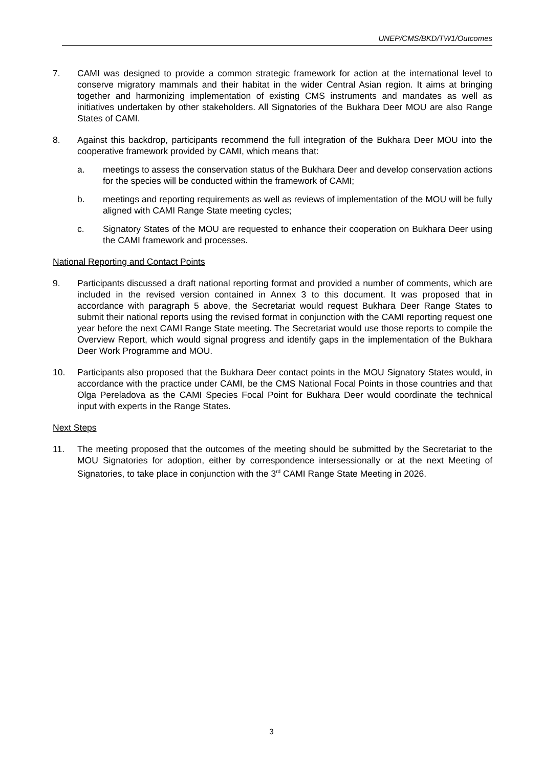UNEP/CMS/BKD/TW1/Outcomes
7. CAMI was designed to provide a common strategic framework for action at the international level to conserve migratory mammals and their habitat in the wider Central Asian region. It aims at bringing together and harmonizing implementation of existing CMS instruments and mandates as well as initiatives undertaken by other stakeholders. All Signatories of the Bukhara Deer MOU are also Range States of CAMI.
8. Against this backdrop, participants recommend the full integration of the Bukhara Deer MOU into the cooperative framework provided by CAMI, which means that:
a. meetings to assess the conservation status of the Bukhara Deer and develop conservation actions for the species will be conducted within the framework of CAMI;
b. meetings and reporting requirements as well as reviews of implementation of the MOU will be fully aligned with CAMI Range State meeting cycles;
c. Signatory States of the MOU are requested to enhance their cooperation on Bukhara Deer using the CAMI framework and processes.
National Reporting and Contact Points
9. Participants discussed a draft national reporting format and provided a number of comments, which are included in the revised version contained in Annex 3 to this document. It was proposed that in accordance with paragraph 5 above, the Secretariat would request Bukhara Deer Range States to submit their national reports using the revised format in conjunction with the CAMI reporting request one year before the next CAMI Range State meeting. The Secretariat would use those reports to compile the Overview Report, which would signal progress and identify gaps in the implementation of the Bukhara Deer Work Programme and MOU.
10. Participants also proposed that the Bukhara Deer contact points in the MOU Signatory States would, in accordance with the practice under CAMI, be the CMS National Focal Points in those countries and that Olga Pereladova as the CAMI Species Focal Point for Bukhara Deer would coordinate the technical input with experts in the Range States.
Next Steps
11. The meeting proposed that the outcomes of the meeting should be submitted by the Secretariat to the MOU Signatories for adoption, either by correspondence intersessionally or at the next Meeting of Signatories, to take place in conjunction with the 3<sup>rd</sup> CAMI Range State Meeting in 2026.
3